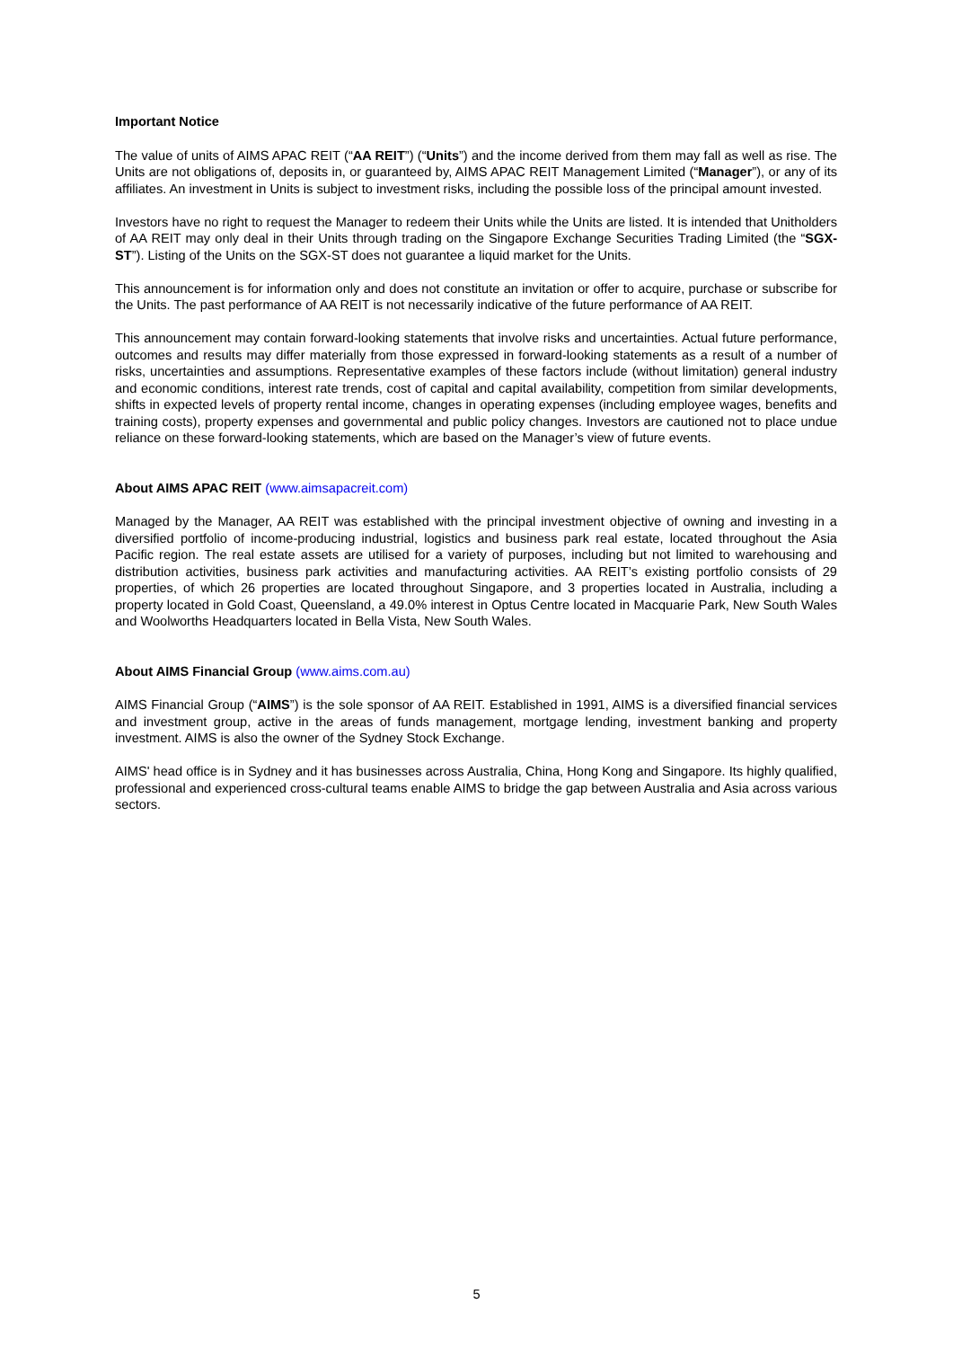Important Notice
The value of units of AIMS APAC REIT (“AA REIT”) (“Units”) and the income derived from them may fall as well as rise. The Units are not obligations of, deposits in, or guaranteed by, AIMS APAC REIT Management Limited (“Manager”), or any of its affiliates. An investment in Units is subject to investment risks, including the possible loss of the principal amount invested.
Investors have no right to request the Manager to redeem their Units while the Units are listed. It is intended that Unitholders of AA REIT may only deal in their Units through trading on the Singapore Exchange Securities Trading Limited (the “SGX-ST”). Listing of the Units on the SGX-ST does not guarantee a liquid market for the Units.
This announcement is for information only and does not constitute an invitation or offer to acquire, purchase or subscribe for the Units. The past performance of AA REIT is not necessarily indicative of the future performance of AA REIT.
This announcement may contain forward-looking statements that involve risks and uncertainties. Actual future performance, outcomes and results may differ materially from those expressed in forward-looking statements as a result of a number of risks, uncertainties and assumptions. Representative examples of these factors include (without limitation) general industry and economic conditions, interest rate trends, cost of capital and capital availability, competition from similar developments, shifts in expected levels of property rental income, changes in operating expenses (including employee wages, benefits and training costs), property expenses and governmental and public policy changes. Investors are cautioned not to place undue reliance on these forward-looking statements, which are based on the Manager’s view of future events.
About AIMS APAC REIT (www.aimsapacreit.com)
Managed by the Manager, AA REIT was established with the principal investment objective of owning and investing in a diversified portfolio of income-producing industrial, logistics and business park real estate, located throughout the Asia Pacific region. The real estate assets are utilised for a variety of purposes, including but not limited to warehousing and distribution activities, business park activities and manufacturing activities. AA REIT’s existing portfolio consists of 29 properties, of which 26 properties are located throughout Singapore, and 3 properties located in Australia, including a property located in Gold Coast, Queensland, a 49.0% interest in Optus Centre located in Macquarie Park, New South Wales and Woolworths Headquarters located in Bella Vista, New South Wales.
About AIMS Financial Group (www.aims.com.au)
AIMS Financial Group (“AIMS”) is the sole sponsor of AA REIT. Established in 1991, AIMS is a diversified financial services and investment group, active in the areas of funds management, mortgage lending, investment banking and property investment. AIMS is also the owner of the Sydney Stock Exchange.
AIMS' head office is in Sydney and it has businesses across Australia, China, Hong Kong and Singapore. Its highly qualified, professional and experienced cross-cultural teams enable AIMS to bridge the gap between Australia and Asia across various sectors.
5